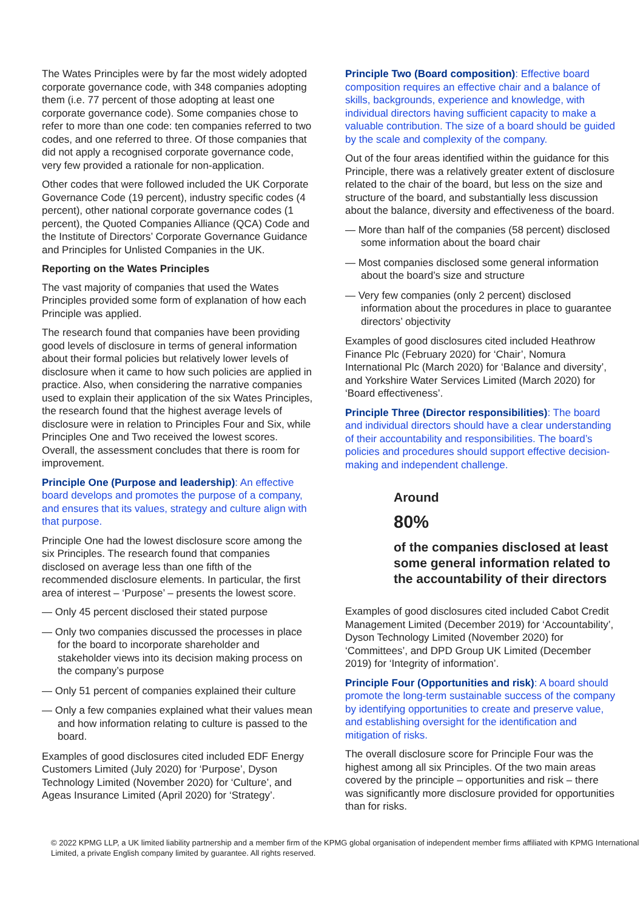The Wates Principles were by far the most widely adopted corporate governance code, with 348 companies adopting them (i.e. 77 percent of those adopting at least one corporate governance code). Some companies chose to refer to more than one code: ten companies referred to two codes, and one referred to three. Of those companies that did not apply a recognised corporate governance code, very few provided a rationale for non-application.
Other codes that were followed included the UK Corporate Governance Code (19 percent), industry specific codes (4 percent), other national corporate governance codes (1 percent), the Quoted Companies Alliance (QCA) Code and the Institute of Directors’ Corporate Governance Guidance and Principles for Unlisted Companies in the UK.
Reporting on the Wates Principles
The vast majority of companies that used the Wates Principles provided some form of explanation of how each Principle was applied.
The research found that companies have been providing good levels of disclosure in terms of general information about their formal policies but relatively lower levels of disclosure when it came to how such policies are applied in practice. Also, when considering the narrative companies used to explain their application of the six Wates Principles, the research found that the highest average levels of disclosure were in relation to Principles Four and Six, while Principles One and Two received the lowest scores. Overall, the assessment concludes that there is room for improvement.
Principle One (Purpose and leadership): An effective board develops and promotes the purpose of a company, and ensures that its values, strategy and culture align with that purpose.
Principle One had the lowest disclosure score among the six Principles. The research found that companies disclosed on average less than one fifth of the recommended disclosure elements. In particular, the first area of interest – ‘Purpose’ – presents the lowest score.
— Only 45 percent disclosed their stated purpose
— Only two companies discussed the processes in place for the board to incorporate shareholder and stakeholder views into its decision making process on the company’s purpose
— Only 51 percent of companies explained their culture
— Only a few companies explained what their values mean and how information relating to culture is passed to the board.
Examples of good disclosures cited included EDF Energy Customers Limited (July 2020) for ‘Purpose’, Dyson Technology Limited (November 2020) for ‘Culture’, and Ageas Insurance Limited (April 2020) for ‘Strategy’.
Principle Two (Board composition): Effective board composition requires an effective chair and a balance of skills, backgrounds, experience and knowledge, with individual directors having sufficient capacity to make a valuable contribution. The size of a board should be guided by the scale and complexity of the company.
Out of the four areas identified within the guidance for this Principle, there was a relatively greater extent of disclosure related to the chair of the board, but less on the size and structure of the board, and substantially less discussion about the balance, diversity and effectiveness of the board.
— More than half of the companies (58 percent) disclosed some information about the board chair
— Most companies disclosed some general information about the board’s size and structure
— Very few companies (only 2 percent) disclosed information about the procedures in place to guarantee directors’ objectivity
Examples of good disclosures cited included Heathrow Finance Plc (February 2020) for ‘Chair’, Nomura International Plc (March 2020) for ‘Balance and diversity’, and Yorkshire Water Services Limited (March 2020) for ‘Board effectiveness’.
Principle Three (Director responsibilities): The board and individual directors should have a clear understanding of their accountability and responsibilities. The board’s policies and procedures should support effective decision-making and independent challenge.
Around
80%
of the companies disclosed at least some general information related to the accountability of their directors
Examples of good disclosures cited included Cabot Credit Management Limited (December 2019) for ‘Accountability’, Dyson Technology Limited (November 2020) for ‘Committees’, and DPD Group UK Limited (December 2019) for ‘Integrity of information’.
Principle Four (Opportunities and risk): A board should promote the long-term sustainable success of the company by identifying opportunities to create and preserve value, and establishing oversight for the identification and mitigation of risks.
The overall disclosure score for Principle Four was the highest among all six Principles. Of the two main areas covered by the principle – opportunities and risk – there was significantly more disclosure provided for opportunities than for risks.
© 2022 KPMG LLP, a UK limited liability partnership and a member firm of the KPMG global organisation of independent member firms affiliated with KPMG International Limited, a private English company limited by guarantee. All rights reserved.